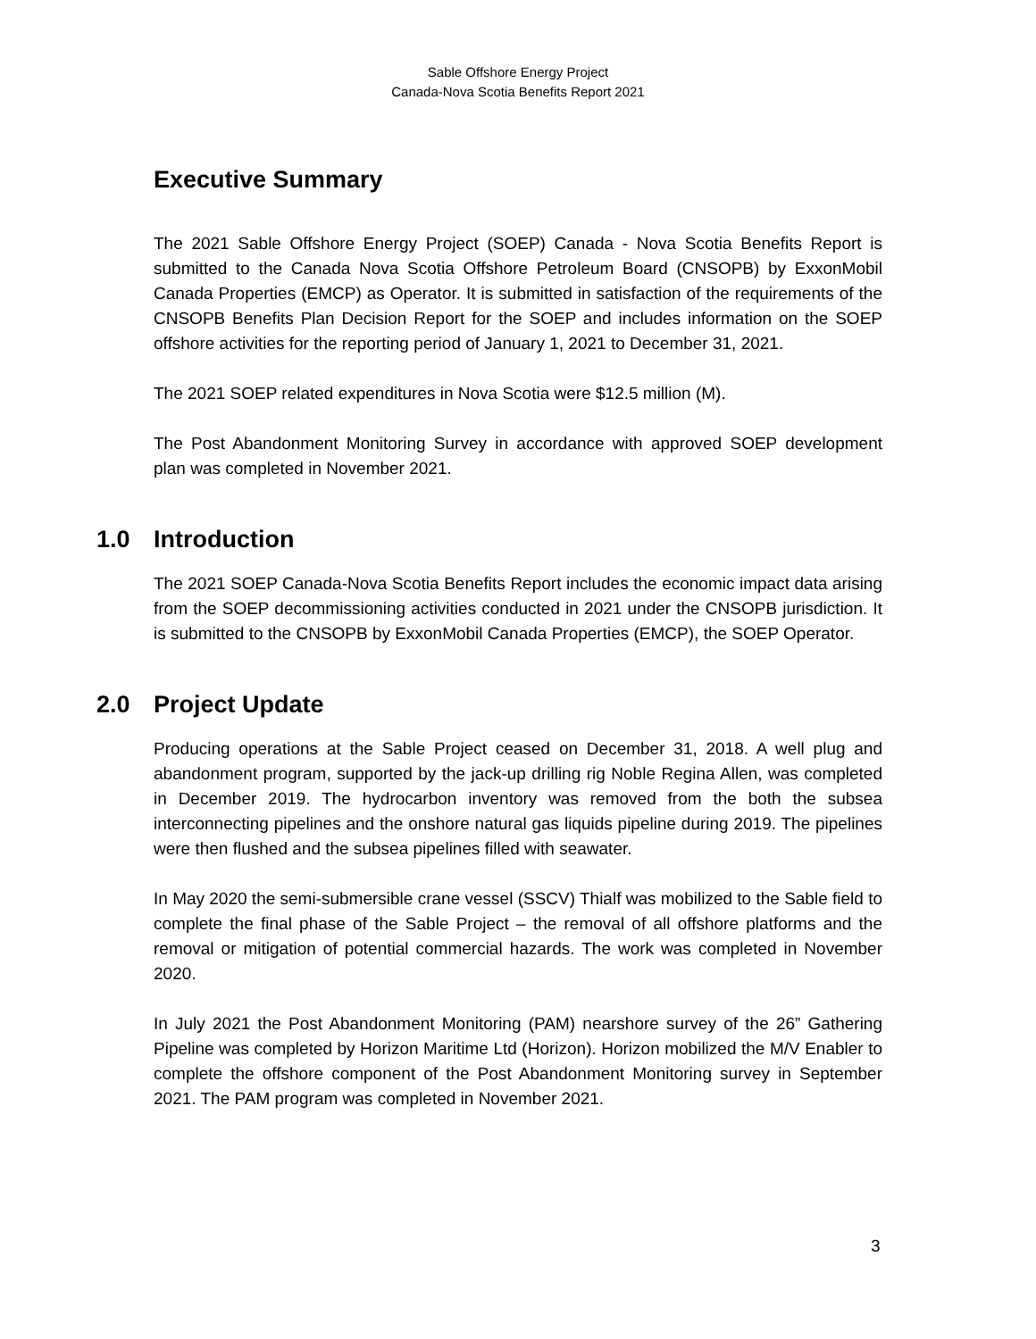Sable Offshore Energy Project
Canada-Nova Scotia Benefits Report 2021
Executive Summary
The 2021 Sable Offshore Energy Project (SOEP) Canada - Nova Scotia Benefits Report is submitted to the Canada Nova Scotia Offshore Petroleum Board (CNSOPB) by ExxonMobil Canada Properties (EMCP) as Operator. It is submitted in satisfaction of the requirements of the CNSOPB Benefits Plan Decision Report for the SOEP and includes information on the SOEP offshore activities for the reporting period of January 1, 2021 to December 31, 2021.
The 2021 SOEP related expenditures in Nova Scotia were $12.5 million (M).
The Post Abandonment Monitoring Survey in accordance with approved SOEP development plan was completed in November 2021.
1.0 Introduction
The 2021 SOEP Canada-Nova Scotia Benefits Report includes the economic impact data arising from the SOEP decommissioning activities conducted in 2021 under the CNSOPB jurisdiction. It is submitted to the CNSOPB by ExxonMobil Canada Properties (EMCP), the SOEP Operator.
2.0 Project Update
Producing operations at the Sable Project ceased on December 31, 2018. A well plug and abandonment program, supported by the jack-up drilling rig Noble Regina Allen, was completed in December 2019. The hydrocarbon inventory was removed from the both the subsea interconnecting pipelines and the onshore natural gas liquids pipeline during 2019. The pipelines were then flushed and the subsea pipelines filled with seawater.
In May 2020 the semi-submersible crane vessel (SSCV) Thialf was mobilized to the Sable field to complete the final phase of the Sable Project – the removal of all offshore platforms and the removal or mitigation of potential commercial hazards. The work was completed in November 2020.
In July 2021 the Post Abandonment Monitoring (PAM) nearshore survey of the 26” Gathering Pipeline was completed by Horizon Maritime Ltd (Horizon). Horizon mobilized the M/V Enabler to complete the offshore component of the Post Abandonment Monitoring survey in September 2021. The PAM program was completed in November 2021.
3